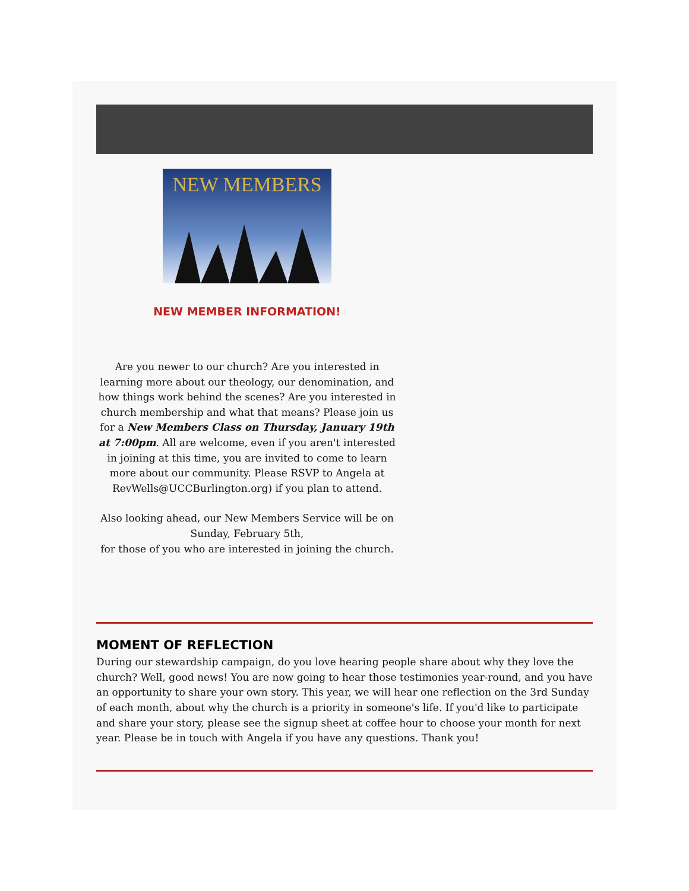NEW MEMBERS
NEW MEMBER INFORMATION!
Are you newer to our church? Are you interested in learning more about our theology, our denomination, and how things work behind the scenes? Are you interested in church membership and what that means? Please join us for a New Members Class on Thursday, January 19th at 7:00pm. All are welcome, even if you aren't interested in joining at this time, you are invited to come to learn more about our community. Please RSVP to Angela at RevWells@UCCBurlington.org) if you plan to attend.
Also looking ahead, our New Members Service will be on Sunday, February 5th,
for those of you who are interested in joining the church.
MOMENT OF REFLECTION
During our stewardship campaign, do you love hearing people share about why they love the church? Well, good news! You are now going to hear those testimonies year-round, and you have an opportunity to share your own story. This year, we will hear one reflection on the 3rd Sunday of each month, about why the church is a priority in someone's life. If you'd like to participate and share your story, please see the signup sheet at coffee hour to choose your month for next year. Please be in touch with Angela if you have any questions. Thank you!